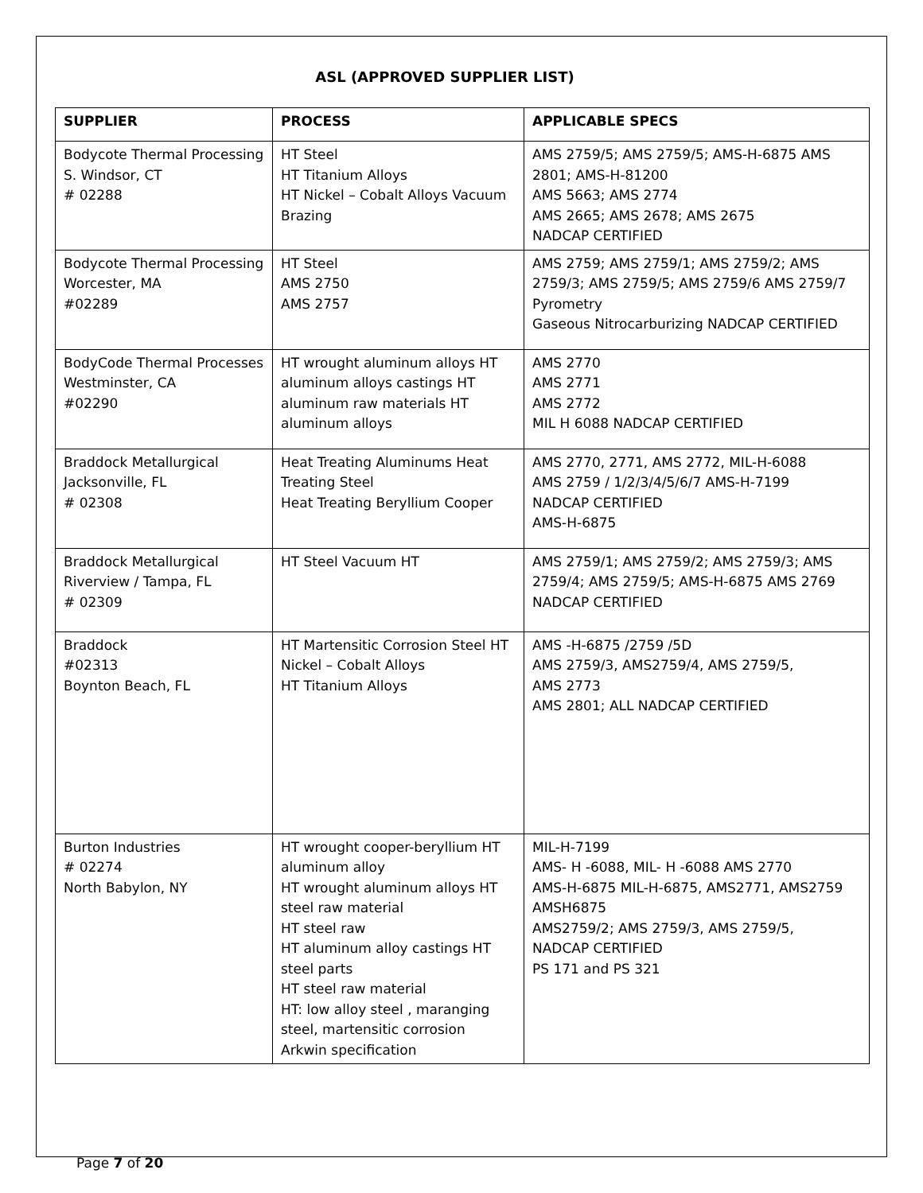ASL (APPROVED SUPPLIER LIST)
| SUPPLIER | PROCESS | APPLICABLE SPECS |
| --- | --- | --- |
| Bodycote Thermal Processing S. Windsor, CT # 02288 | HT Steel HT Titanium Alloys HT Nickel – Cobalt Alloys Vacuum Brazing | AMS 2759/5; AMS 2759/5; AMS-H-6875 AMS 2801; AMS-H-81200 AMS 5663; AMS 2774 AMS 2665; AMS 2678; AMS 2675 NADCAP CERTIFIED |
| Bodycote Thermal Processing Worcester, MA #02289 | HT Steel AMS 2750 AMS 2757 | AMS 2759; AMS 2759/1; AMS 2759/2; AMS 2759/3; AMS 2759/5; AMS 2759/6 AMS 2759/7 Pyrometry Gaseous Nitrocarburizing NADCAP CERTIFIED |
| BodyCode Thermal Processes Westminster, CA #02290 | HT wrought aluminum alloys HT aluminum alloys castings HT aluminum raw materials HT aluminum alloys | AMS 2770 AMS 2771 AMS 2772 MIL H 6088 NADCAP CERTIFIED |
| Braddock Metallurgical Jacksonville, FL # 02308 | Heat Treating Aluminums Heat Treating Steel Heat Treating Beryllium Cooper | AMS 2770, 2771, AMS 2772, MIL-H-6088 AMS 2759 / 1/2/3/4/5/6/7 AMS-H-7199 NADCAP CERTIFIED AMS-H-6875 |
| Braddock Metallurgical Riverview / Tampa, FL # 02309 | HT Steel Vacuum HT | AMS 2759/1; AMS 2759/2; AMS 2759/3; AMS 2759/4; AMS 2759/5; AMS-H-6875 AMS 2769 NADCAP CERTIFIED |
| Braddock #02313 Boynton Beach, FL | HT Martensitic Corrosion Steel HT Nickel – Cobalt Alloys HT Titanium Alloys | AMS -H-6875 /2759 /5D AMS 2759/3, AMS2759/4, AMS 2759/5, AMS 2773 AMS 2801; ALL NADCAP CERTIFIED |
| Burton Industries # 02274 North Babylon, NY | HT wrought cooper-beryllium HT aluminum alloy HT wrought aluminum alloys HT steel raw material HT steel raw HT aluminum alloy castings HT steel parts HT steel raw material HT: low alloy steel , maranging steel, martensitic corrosion Arkwin specification | MIL-H-7199 AMS- H -6088, MIL- H -6088 AMS 2770 AMS-H-6875 MIL-H-6875, AMS2771, AMS2759 AMSH6875 AMS2759/2; AMS 2759/3, AMS 2759/5, NADCAP CERTIFIED PS 171 and PS 321 |
Page 7 of 20